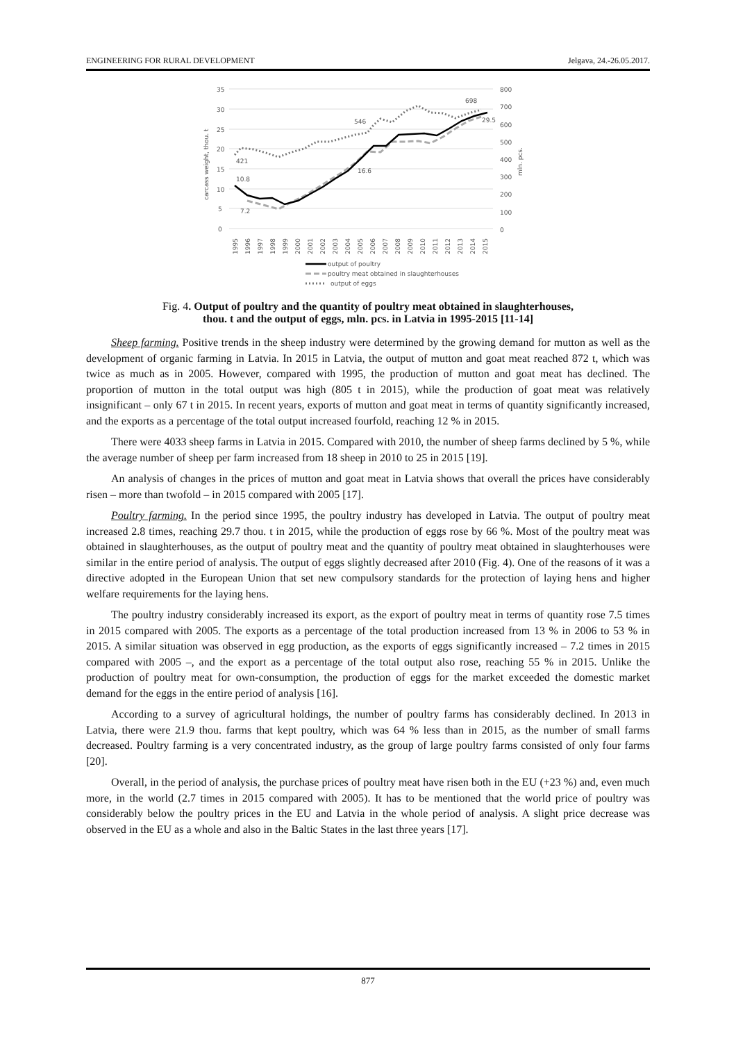ENGINEERING FOR RURAL DEVELOPMENT Jelgava, 24.-26.05.2017.
35
30
25
20
15
10
5
0
800
700
600
500
400
300
200
100
0
carcass weight, thou. t
mln. pcs.
10.8
7.2
421
16.6
546
698
29.5
1995
1996
1997
1998
1999
2000
2001
2002
2003
2004
2005
2006
2007
2008
2009
2010
2011
2012
2013
2014
2015
output of poultry
poultry meat obtained in slaughterhouses
output of eggs
Fig. 4. Output of poultry and the quantity of poultry meat obtained in slaughterhouses,
thou. t and the output of eggs, mln. pcs. in Latvia in 1995-2015 [11-14]
Sheep farming. Positive trends in the sheep industry were determined by the growing demand for mutton as well as the development of organic farming in Latvia. In 2015 in Latvia, the output of mutton and goat meat reached 872 t, which was twice as much as in 2005. However, compared with 1995, the production of mutton and goat meat has declined. The proportion of mutton in the total output was high (805 t in 2015), while the production of goat meat was relatively insignificant – only 67 t in 2015. In recent years, exports of mutton and goat meat in terms of quantity significantly increased, and the exports as a percentage of the total output increased fourfold, reaching 12 % in 2015.
There were 4033 sheep farms in Latvia in 2015. Compared with 2010, the number of sheep farms declined by 5 %, while the average number of sheep per farm increased from 18 sheep in 2010 to 25 in 2015 [19].
An analysis of changes in the prices of mutton and goat meat in Latvia shows that overall the prices have considerably risen – more than twofold – in 2015 compared with 2005 [17].
Poultry farming. In the period since 1995, the poultry industry has developed in Latvia. The output of poultry meat increased 2.8 times, reaching 29.7 thou. t in 2015, while the production of eggs rose by 66 %. Most of the poultry meat was obtained in slaughterhouses, as the output of poultry meat and the quantity of poultry meat obtained in slaughterhouses were similar in the entire period of analysis. The output of eggs slightly decreased after 2010 (Fig. 4). One of the reasons of it was a directive adopted in the European Union that set new compulsory standards for the protection of laying hens and higher welfare requirements for the laying hens.
The poultry industry considerably increased its export, as the export of poultry meat in terms of quantity rose 7.5 times in 2015 compared with 2005. The exports as a percentage of the total production increased from 13 % in 2006 to 53 % in 2015. A similar situation was observed in egg production, as the exports of eggs significantly increased – 7.2 times in 2015 compared with 2005 –, and the export as a percentage of the total output also rose, reaching 55 % in 2015. Unlike the production of poultry meat for own-consumption, the production of eggs for the market exceeded the domestic market demand for the eggs in the entire period of analysis [16].
According to a survey of agricultural holdings, the number of poultry farms has considerably declined. In 2013 in Latvia, there were 21.9 thou. farms that kept poultry, which was 64 % less than in 2015, as the number of small farms decreased. Poultry farming is a very concentrated industry, as the group of large poultry farms consisted of only four farms [20].
Overall, in the period of analysis, the purchase prices of poultry meat have risen both in the EU (+23 %) and, even much more, in the world (2.7 times in 2015 compared with 2005). It has to be mentioned that the world price of poultry was considerably below the poultry prices in the EU and Latvia in the whole period of analysis. A slight price decrease was observed in the EU as a whole and also in the Baltic States in the last three years [17].
877